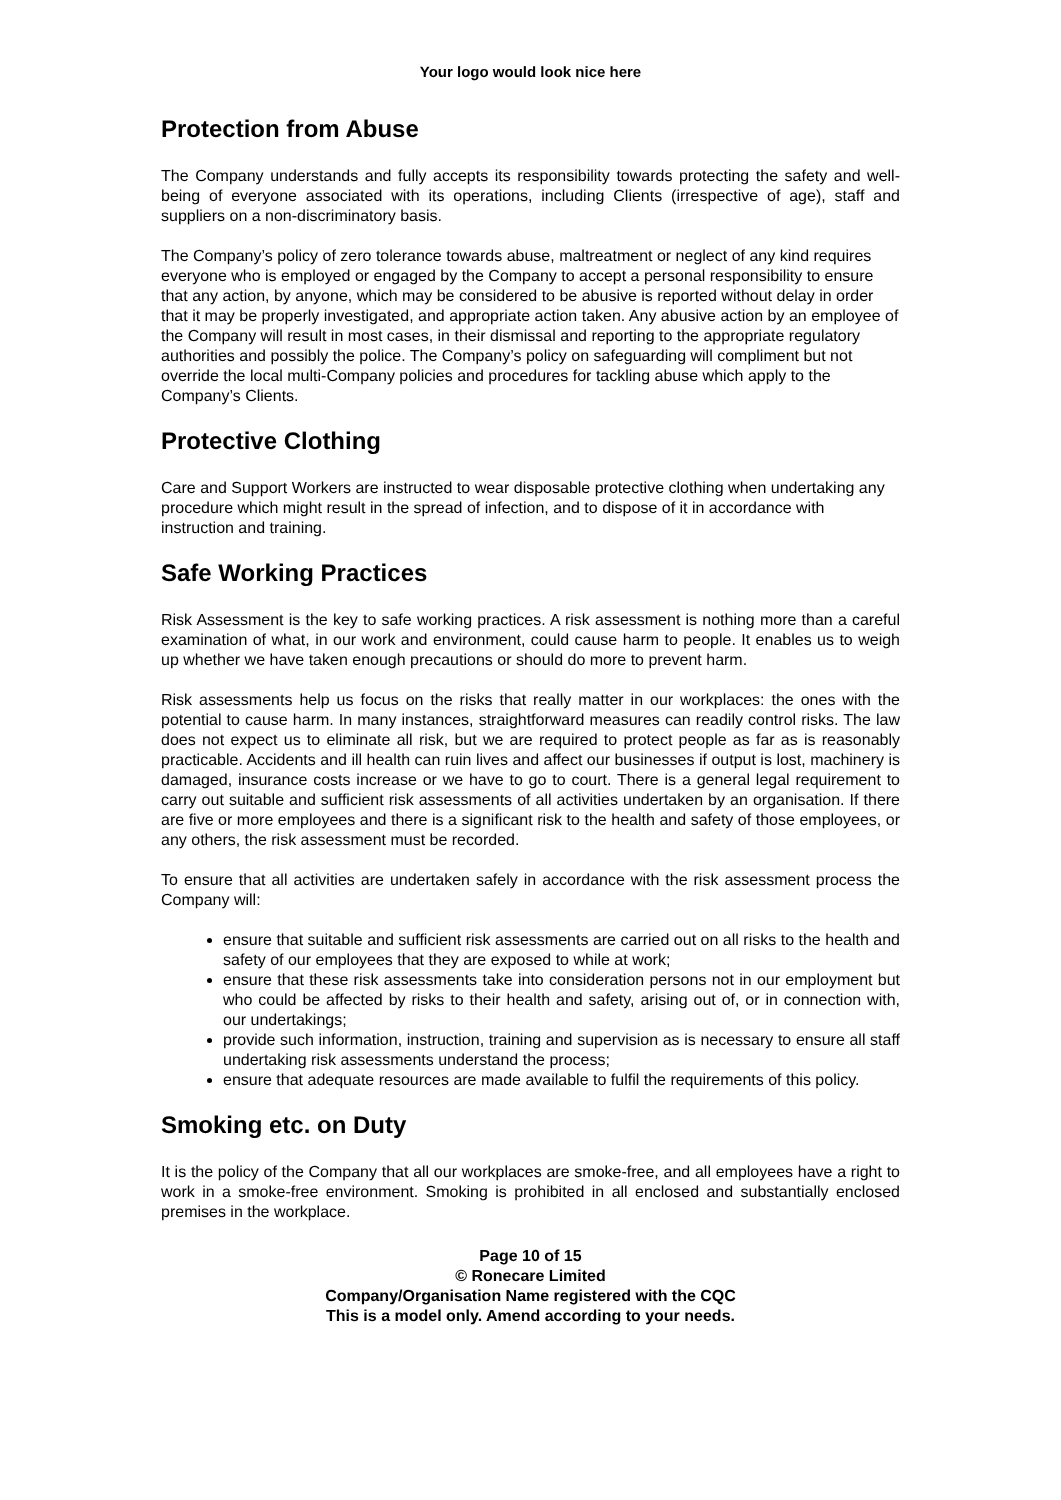Your logo would look nice here
Protection from Abuse
The Company understands and fully accepts its responsibility towards protecting the safety and well-being of everyone associated with its operations, including Clients (irrespective of age), staff and suppliers on a non-discriminatory basis.
The Company’s policy of zero tolerance towards abuse, maltreatment or neglect of any kind requires everyone who is employed or engaged by the Company to accept a personal responsibility to ensure that any action, by anyone, which may be considered to be abusive is reported without delay in order that it may be properly investigated, and appropriate action taken. Any abusive action by an employee of the Company will result in most cases, in their dismissal and reporting to the appropriate regulatory authorities and possibly the police. The Company’s policy on safeguarding will compliment but not override the local multi-Company policies and procedures for tackling abuse which apply to the Company’s Clients.
Protective Clothing
Care and Support Workers are instructed to wear disposable protective clothing when undertaking any procedure which might result in the spread of infection, and to dispose of it in accordance with instruction and training.
Safe Working Practices
Risk Assessment is the key to safe working practices. A risk assessment is nothing more than a careful examination of what, in our work and environment, could cause harm to people. It enables us to weigh up whether we have taken enough precautions or should do more to prevent harm.
Risk assessments help us focus on the risks that really matter in our workplaces: the ones with the potential to cause harm. In many instances, straightforward measures can readily control risks. The law does not expect us to eliminate all risk, but we are required to protect people as far as is reasonably practicable. Accidents and ill health can ruin lives and affect our businesses if output is lost, machinery is damaged, insurance costs increase or we have to go to court. There is a general legal requirement to carry out suitable and sufficient risk assessments of all activities undertaken by an organisation. If there are five or more employees and there is a significant risk to the health and safety of those employees, or any others, the risk assessment must be recorded.
To ensure that all activities are undertaken safely in accordance with the risk assessment process the Company will:
ensure that suitable and sufficient risk assessments are carried out on all risks to the health and safety of our employees that they are exposed to while at work;
ensure that these risk assessments take into consideration persons not in our employment but who could be affected by risks to their health and safety, arising out of, or in connection with, our undertakings;
provide such information, instruction, training and supervision as is necessary to ensure all staff undertaking risk assessments understand the process;
ensure that adequate resources are made available to fulfil the requirements of this policy.
Smoking etc. on Duty
It is the policy of the Company that all our workplaces are smoke-free, and all employees have a right to work in a smoke-free environment. Smoking is prohibited in all enclosed and substantially enclosed premises in the workplace.
Page 10 of 15
© Ronecare Limited
Company/Organisation Name registered with the CQC
This is a model only. Amend according to your needs.